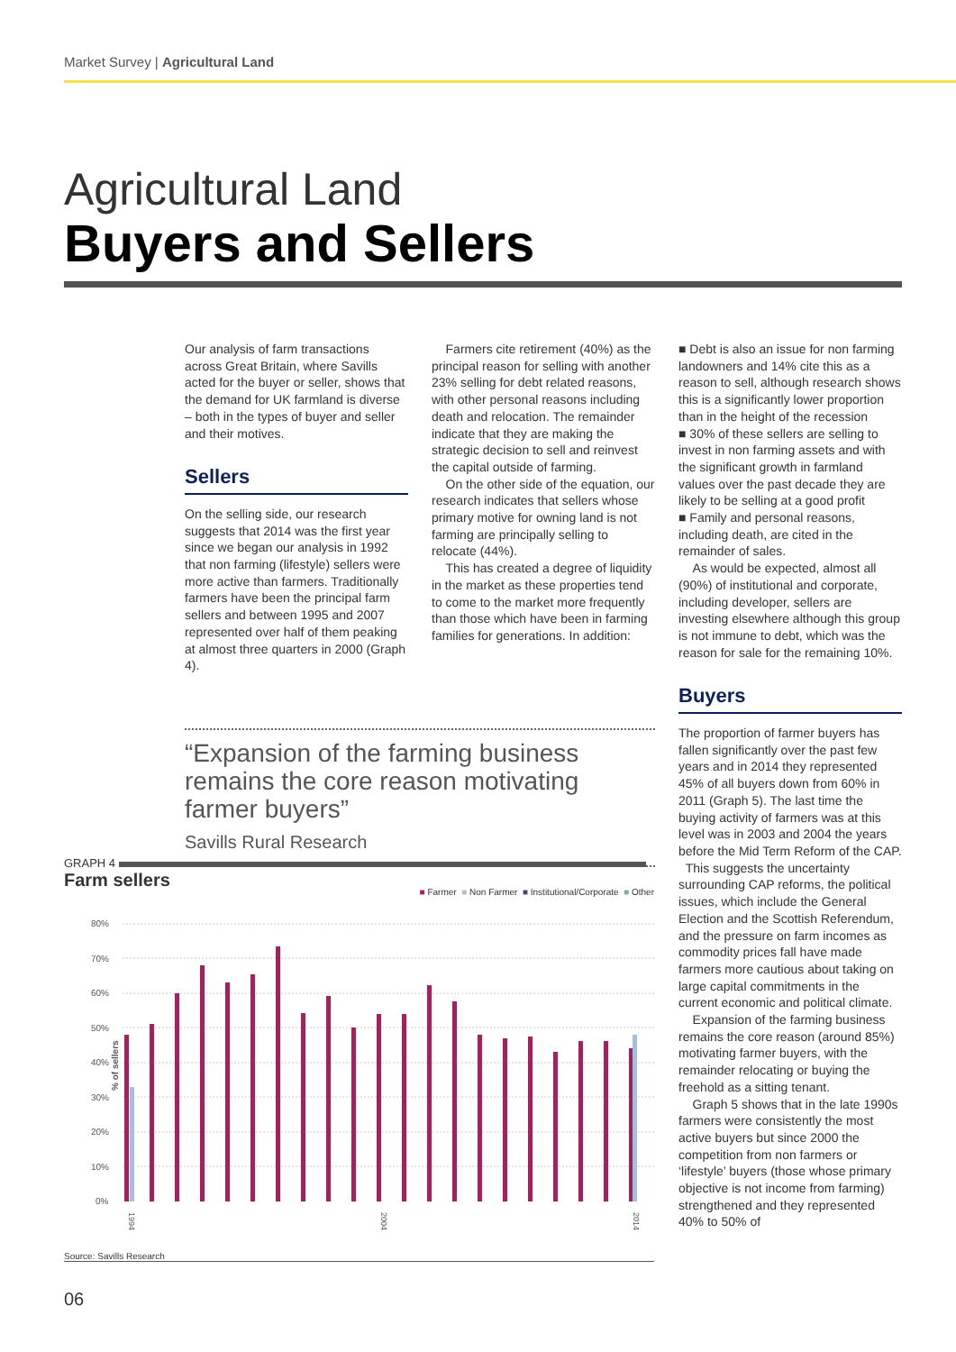Market Survey | Agricultural Land
Agricultural Land
Buyers and Sellers
Our analysis of farm transactions across Great Britain, where Savills acted for the buyer or seller, shows that the demand for UK farmland is diverse – both in the types of buyer and seller and their motives.
Sellers
On the selling side, our research suggests that 2014 was the first year since we began our analysis in 1992 that non farming (lifestyle) sellers were more active than farmers. Traditionally farmers have been the principal farm sellers and between 1995 and 2007 represented over half of them peaking at almost three quarters in 2000 (Graph 4).
Farmers cite retirement (40%) as the principal reason for selling with another 23% selling for debt related reasons, with other personal reasons including death and relocation. The remainder indicate that they are making the strategic decision to sell and reinvest the capital outside of farming.
On the other side of the equation, our research indicates that sellers whose primary motive for owning land is not farming are principally selling to relocate (44%).
This has created a degree of liquidity in the market as these properties tend to come to the market more frequently than those which have been in farming families for generations. In addition:
■ Debt is also an issue for non farming landowners and 14% cite this as a reason to sell, although research shows this is a significantly lower proportion than in the height of the recession
■ 30% of these sellers are selling to invest in non farming assets and with the significant growth in farmland values over the past decade they are likely to be selling at a good profit
■ Family and personal reasons, including death, are cited in the remainder of sales.
As would be expected, almost all (90%) of institutional and corporate, including developer, sellers are investing elsewhere although this group is not immune to debt, which was the reason for sale for the remaining 10%.
Buyers
The proportion of farmer buyers has fallen significantly over the past few years and in 2014 they represented 45% of all buyers down from 60% in 2011 (Graph 5). The last time the buying activity of farmers was at this level was in 2003 and 2004 the years before the Mid Term Reform of the CAP.
This suggests the uncertainty surrounding CAP reforms, the political issues, which include the General Election and the Scottish Referendum, and the pressure on farm incomes as commodity prices fall have made farmers more cautious about taking on large capital commitments in the current economic and political climate.
Expansion of the farming business remains the core reason (around 85%) motivating farmer buyers, with the remainder relocating or buying the freehold as a sitting tenant.
Graph 5 shows that in the late 1990s farmers were consistently the most active buyers but since 2000 the competition from non farmers or ‘lifestyle’ buyers (those whose primary objective is not income from farming) strengthened and they represented 40% to 50% of
“Expansion of the farming business remains the core reason motivating farmer buyers”
Savills Rural Research
GRAPH 4
Farm sellers
■ Farmer ■ Non Farmer ■ Institutional/Corporate ■ Other
% of sellers
80%
70%
60%
50%
40%
30%
20%
10%
0%
1994
2004
2014
Source: Savills Research
06